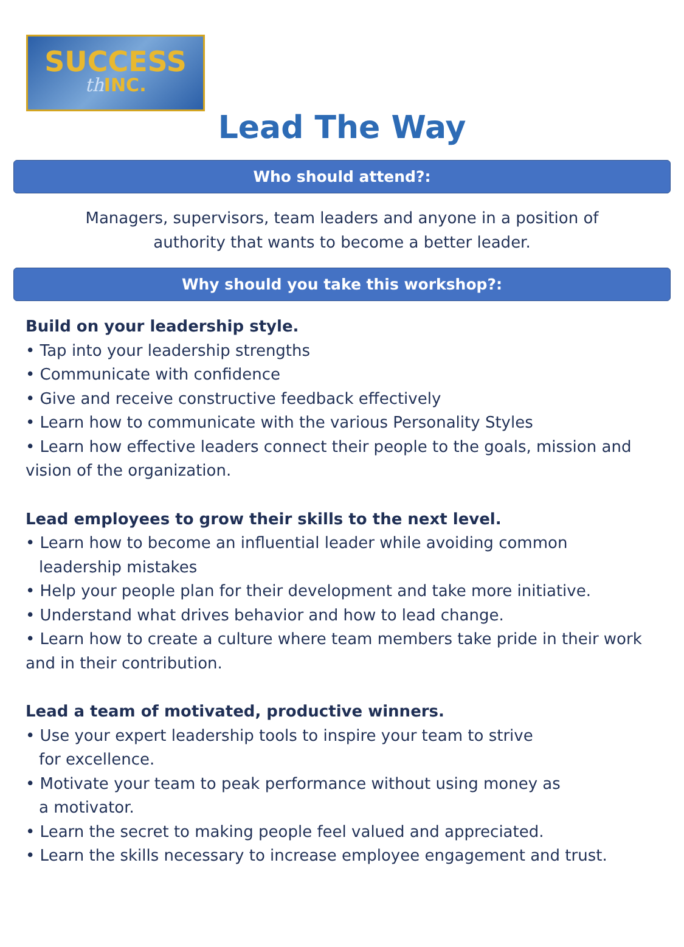SUCCESS
th INC.
Lead The Way
Who should attend?:
Managers, supervisors, team leaders and anyone in a position of
authority that wants to become a better leader.
Why should you take this workshop?:
Build on your leadership style.
• Tap into your leadership strengths
• Communicate with confidence
• Give and receive constructive feedback effectively
• Learn how to communicate with the various Personality Styles
• Learn how effective leaders connect their people to the goals, mission and vision of the organization.
Lead employees to grow their skills to the next level.
• Learn how to become an influential leader while avoiding common
leadership mistakes
• Help your people plan for their development and take more initiative.
• Understand what drives behavior and how to lead change.
• Learn how to create a culture where team members take pride in their work and in their contribution.
Lead a team of motivated, productive winners.
• Use your expert leadership tools to inspire your team to strive
for excellence.
• Motivate your team to peak performance without using money as
a motivator.
• Learn the secret to making people feel valued and appreciated.
• Learn the skills necessary to increase employee engagement and trust.